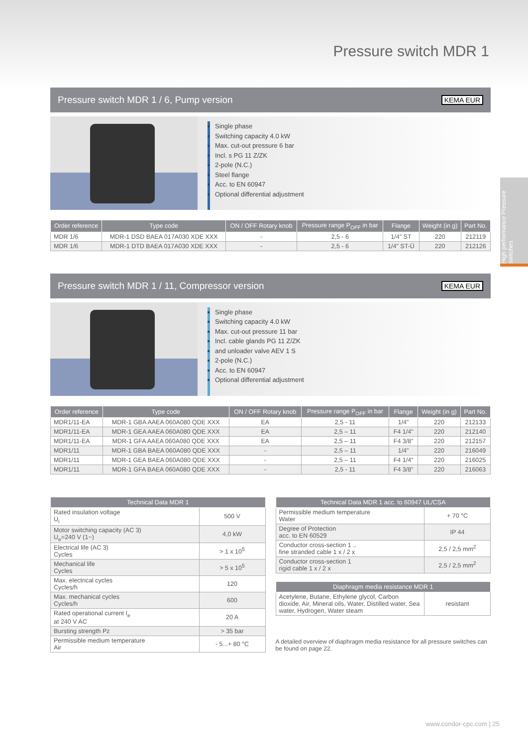Pressure switch MDR 1
High performance Pressure switches
Pressure switch MDR 1 / 6, Pump version KEMA EUR
Single phase
Switching capacity 4.0 kW
Max. cut-out pressure 6 bar
Incl. s PG 11 Z/ZK
2-pole (N.C.)
Steel flange
Acc. to EN 60947
Optional differential adjustment
| Order reference | Type code | ON / OFF Rotary knob | Pressure range P<sub>OFF</sub> in bar | Flange | Weight (in g) | Part No. |
| --- | --- | --- | --- | --- | --- | --- |
| MDR 1/6 | MDR-1 DSD BAEA 017A030 XDE XXX | - | 2,5 - 6 | 1/4" ST | 220 | 212119 |
| MDR 1/6 | MDR-1 DTD BAEA 017A030 XDE XXX | - | 2,5 - 6 | 1/4" ST-Ü | 220 | 212126 |
Pressure switch MDR 1 / 11, Compressor version KEMA EUR
Single phase
Switching capacity 4.0 kW
Max. cut-out pressure 11 bar
Incl. cable glands PG 11 Z/ZK
and unloader valve AEV 1 S
2-pole (N.C.)
Acc. to EN 60947
Optional differential adjustment
| Order reference | Type code | ON / OFF Rotary knob | Pressure range P<sub>OFF</sub> in bar | Flange | Weight (in g) | Part No. |
| --- | --- | --- | --- | --- | --- | --- |
| MDR1/11-EA | MDR-1 GBA AAEA 060A080 QDE XXX | EA | 2,5 - 11 | 1/4" | 220 | 212133 |
| MDR1/11-EA | MDR-1 GEA AAEA 060A080 QDE XXX | EA | 2,5 – 11 | F4 1/4" | 220 | 212140 |
| MDR1/11-EA | MDR-1 GFA AAEA 060A080 QDE XXX | EA | 2,5 – 11 | F4 3/8” | 220 | 212157 |
| MDR1/11 | MDR-1 GBA BAEA 060A080 QDE XXX | - | 2,5 – 11 | 1/4" | 220 | 216049 |
| MDR1/11 | MDR-1 GEA BAEA 060A080 QDE XXX | - | 2,5 – 11 | F4 1/4" | 220 | 216025 |
| MDR1/11 | MDR-1 GFA BAEA 060A080 QDE XXX | - | 2,5 - 11 | F4 3/8” | 220 | 216063 |
| Technical Data MDR 1 | |
| --- | --- |
| Rated insulation voltage U<sub>i</sub> | 500 V |
| Motor switching capacity (AC 3) U<sub>e</sub>=240 V (1~) | 4,0 kW |
| Electrical life (AC 3) Cycles | > 1 x 10<sup>5</sup> |
| Mechanical life Cycles | > 5 x 10<sup>5</sup> |
| Max. electrical cycles Cycles/h | 120 |
| Max. mechanical cycles Cycles/h | 600 |
| Rated operational current I<sub>e</sub> at 240 V AC | 20 A |
| Bursting strength Pz | > 35 bar |
| Permissible medium temperature Air | - 5...+ 80 °C |
| Technical Data MDR 1 acc. to 60947 UL/CSA | |
| --- | --- |
| Permissible medium temperature Water | + 70 °C |
| Degree of Protection acc. to EN 60529 | IP 44 |
| Conductor cross-section 1 .. fine stranded cable 1 x / 2 x | 2,5 / 2,5 mm<sup>2</sup> |
| Conductor cross-section 1 rigid cable 1 x / 2 x | 2,5 / 2,5 mm<sup>2</sup> |
| Diaphragm media resistance MDR 1 | |
| --- | --- |
| Acetylene, Butane, Ethylene glycol, Carbon dioxide, Air, Mineral oils, Water, Distilled water, Sea water, Hydrogen, Water steam | resistant |
A detailed overview of diaphragm media resistance for all pressure switches can be found on page 22.
www.condor-cpc.com | 25